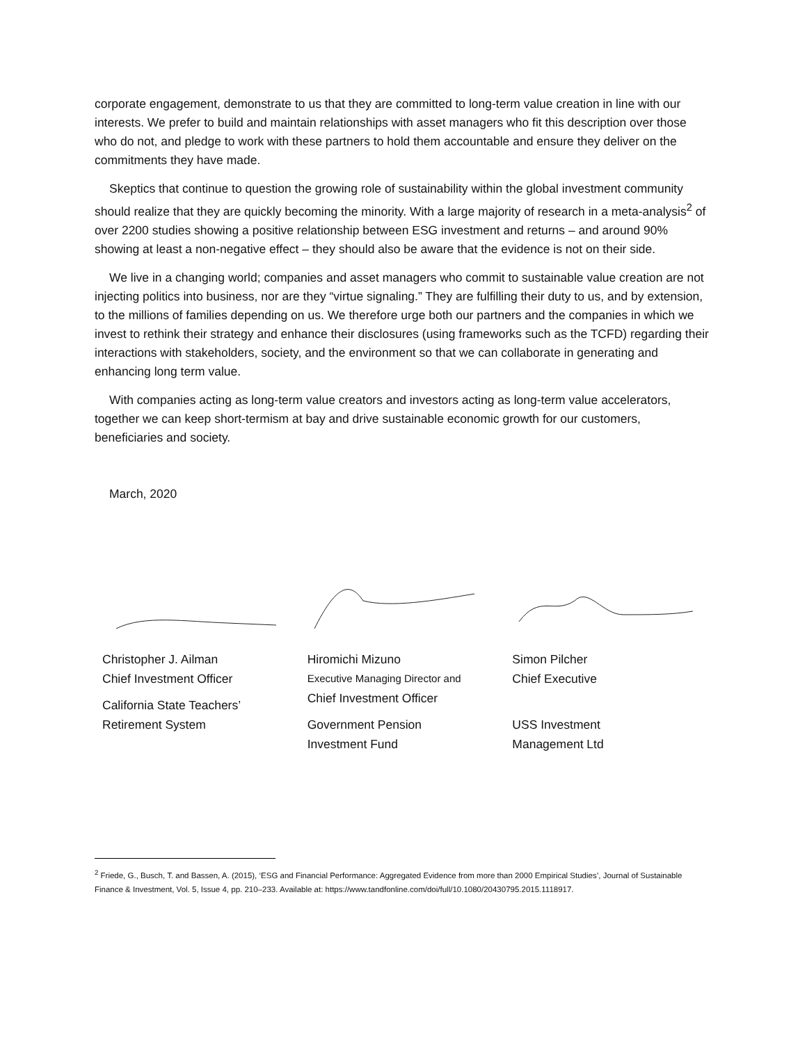corporate engagement, demonstrate to us that they are committed to long-term value creation in line with our interests. We prefer to build and maintain relationships with asset managers who fit this description over those who do not, and pledge to work with these partners to hold them accountable and ensure they deliver on the commitments they have made.
Skeptics that continue to question the growing role of sustainability within the global investment community should realize that they are quickly becoming the minority. With a large majority of research in a meta-analysis<sup>2</sup> of over 2200 studies showing a positive relationship between ESG investment and returns – and around 90% showing at least a non-negative effect – they should also be aware that the evidence is not on their side.
We live in a changing world; companies and asset managers who commit to sustainable value creation are not injecting politics into business, nor are they “virtue signaling.” They are fulfilling their duty to us, and by extension, to the millions of families depending on us. We therefore urge both our partners and the companies in which we invest to rethink their strategy and enhance their disclosures (using frameworks such as the TCFD) regarding their interactions with stakeholders, society, and the environment so that we can collaborate in generating and enhancing long term value.
With companies acting as long-term value creators and investors acting as long-term value accelerators, together we can keep short-termism at bay and drive sustainable economic growth for our customers, beneficiaries and society.
March, 2020
Christopher J. Ailman
Chief Investment Officer
California State Teachers’
Retirement System
Hiromichi Mizuno
Executive Managing Director and
Chief Investment Officer
Government Pension
Investment Fund
Simon Pilcher
Chief Executive
USS Investment
Management Ltd
<sup>2</sup> Friede, G., Busch, T. and Bassen, A. (2015), ‘ESG and Financial Performance: Aggregated Evidence from more than 2000 Empirical Studies’, Journal of Sustainable Finance & Investment, Vol. 5, Issue 4, pp. 210–233. Available at: https://www.tandfonline.com/doi/full/10.1080/20430795.2015.1118917.